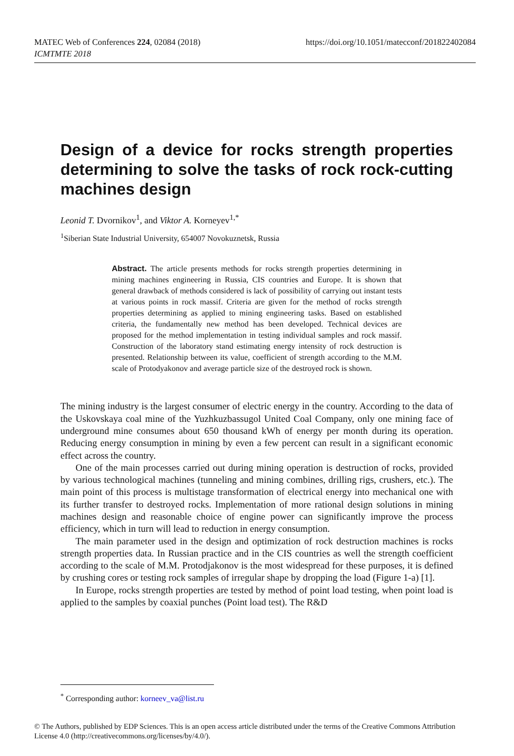https://doi.org/10.1051/matecconf/201822402084 MATEC Web of Conferences 224, 02084 (2018)
ICMTMTE 2018
Design of a device for rocks strength properties determining to solve the tasks of rock rock-cutting machines design
Leonid T. Dvornikov<sup>1</sup>, and Viktor A. Korneyev<sup>1,*</sup>
<sup>1</sup> Siberian State Industrial University, 654007 Novokuznetsk, Russia
Abstract. The article presents methods for rocks strength properties determining in mining machines engineering in Russia, CIS countries and Europe. It is shown that general drawback of methods considered is lack of possibility of carrying out instant tests at various points in rock massif. Criteria are given for the method of rocks strength properties determining as applied to mining engineering tasks. Based on established criteria, the fundamentally new method has been developed. Technical devices are proposed for the method implementation in testing individual samples and rock massif. Construction of the laboratory stand estimating energy intensity of rock destruction is presented. Relationship between its value, coefficient of strength according to the M.M. scale of Protodyakonov and average particle size of the destroyed rock is shown.
The mining industry is the largest consumer of electric energy in the country. According to the data of the Uskovskaya coal mine of the Yuzhkuzbassugol United Coal Company, only one mining face of underground mine consumes about 650 thousand kWh of energy per month during its operation. Reducing energy consumption in mining by even a few percent can result in a significant economic effect across the country.
One of the main processes carried out during mining operation is destruction of rocks, provided by various technological machines (tunneling and mining combines, drilling rigs, crushers, etc.). The main point of this process is multistage transformation of electrical energy into mechanical one with its further transfer to destroyed rocks. Implementation of more rational design solutions in mining machines design and reasonable choice of engine power can significantly improve the process efficiency, which in turn will lead to reduction in energy consumption.
The main parameter used in the design and optimization of rock destruction machines is rocks strength properties data. In Russian practice and in the CIS countries as well the strength coefficient according to the scale of M.M. Protodjakonov is the most widespread for these purposes, it is defined by crushing cores or testing rock samples of irregular shape by dropping the load (Figure 1-a) [1].
In Europe, rocks strength properties are tested by method of point load testing, when point load is applied to the samples by coaxial punches (Point load test). The R&D
<sup>*</sup> Corresponding author: korneev_va@list.ru
© The Authors, published by EDP Sciences. This is an open access article distributed under the terms of the Creative Commons Attribution License 4.0 (http://creativecommons.org/licenses/by/4.0/).